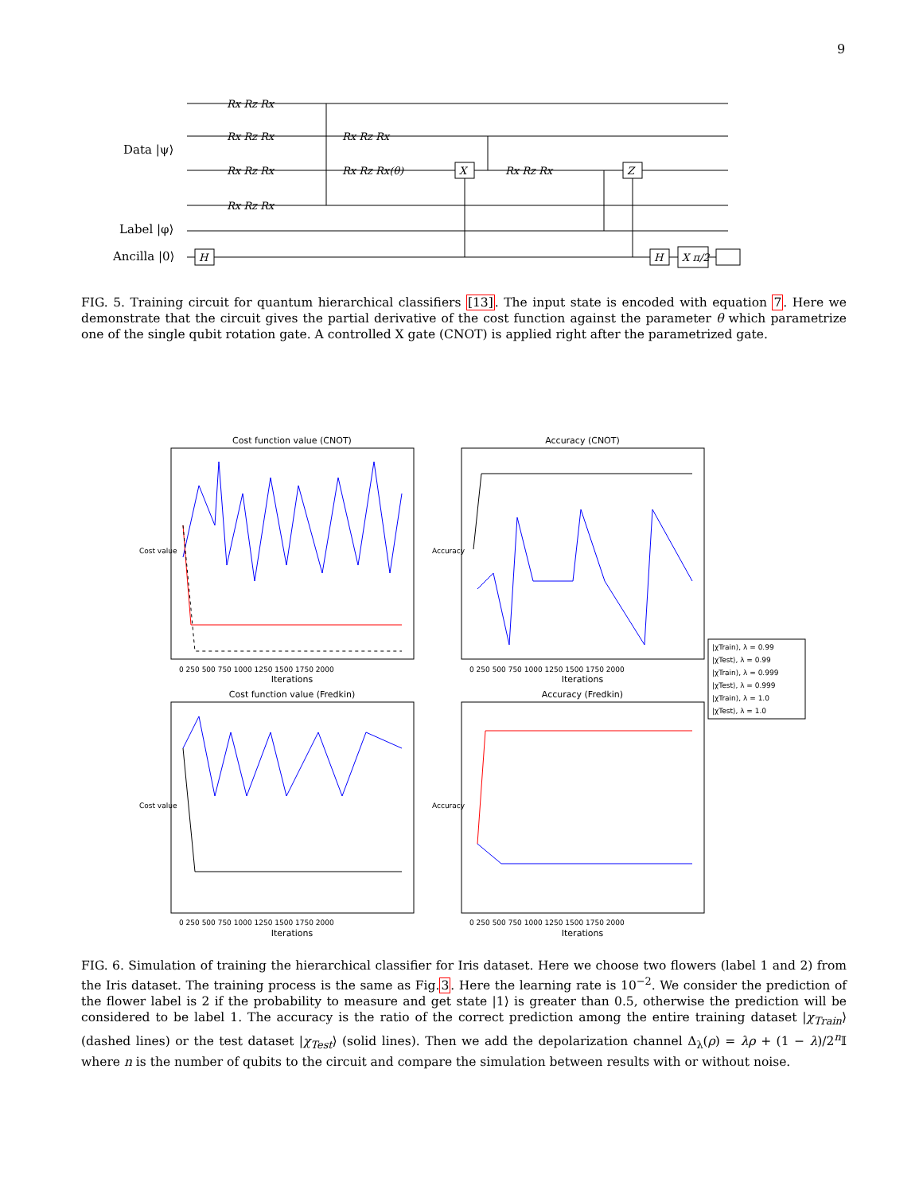9
Data |ψ⟩
Label |φ⟩
Ancilla |0⟩
H
X
Z
H
X π/2
Rx Rz Rx
Rx Rz Rx
Rx Rz Rx
Rx Rz Rx
Rx Rz Rx
Rx Rz Rx(θ)
Rx Rz Rx
FIG. 5. Training circuit for quantum hierarchical classifiers [13]. The input state is encoded with equation 7. Here we demonstrate that the circuit gives the partial derivative of the cost function against the parameter θ which parametrize one of the single qubit rotation gate. A controlled X gate (CNOT) is applied right after the parametrized gate.
Cost function value (CNOT)
Accuracy (CNOT)
Cost function value (Fredkin)
Accuracy (Fredkin)
Iterations
Iterations
Iterations
Iterations
0 250 500 750 1000 1250 1500 1750 2000
0 250 500 750 1000 1250 1500 1750 2000
0 250 500 750 1000 1250 1500 1750 2000
0 250 500 750 1000 1250 1500 1750 2000
Cost value
Accuracy
Cost value
Accuracy
|χTrain⟩, λ = 0.99
|χTest⟩, λ = 0.99
|χTrain⟩, λ = 0.999
|χTest⟩, λ = 0.999
|χTrain⟩, λ = 1.0
|χTest⟩, λ = 1.0
FIG. 6. Simulation of training the hierarchical classifier for Iris dataset. Here we choose two flowers (label 1 and 2) from the Iris dataset. The training process is the same as Fig.3. Here the learning rate is 10<sup>−2</sup>. We consider the prediction of the flower label is 2 if the probability to measure and get state |1⟩ is greater than 0.5, otherwise the prediction will be considered to be label 1. The accuracy is the ratio of the correct prediction among the entire training dataset |χ<sub>Train</sub>⟩ (dashed lines) or the test dataset |χ<sub>Test</sub>⟩ (solid lines). Then we add the depolarization channel Δ<sub>λ</sub>(ρ) = λρ + (1 − λ)/2<sup>n</sup>𝕀 where n is the number of qubits to the circuit and compare the simulation between results with or without noise.